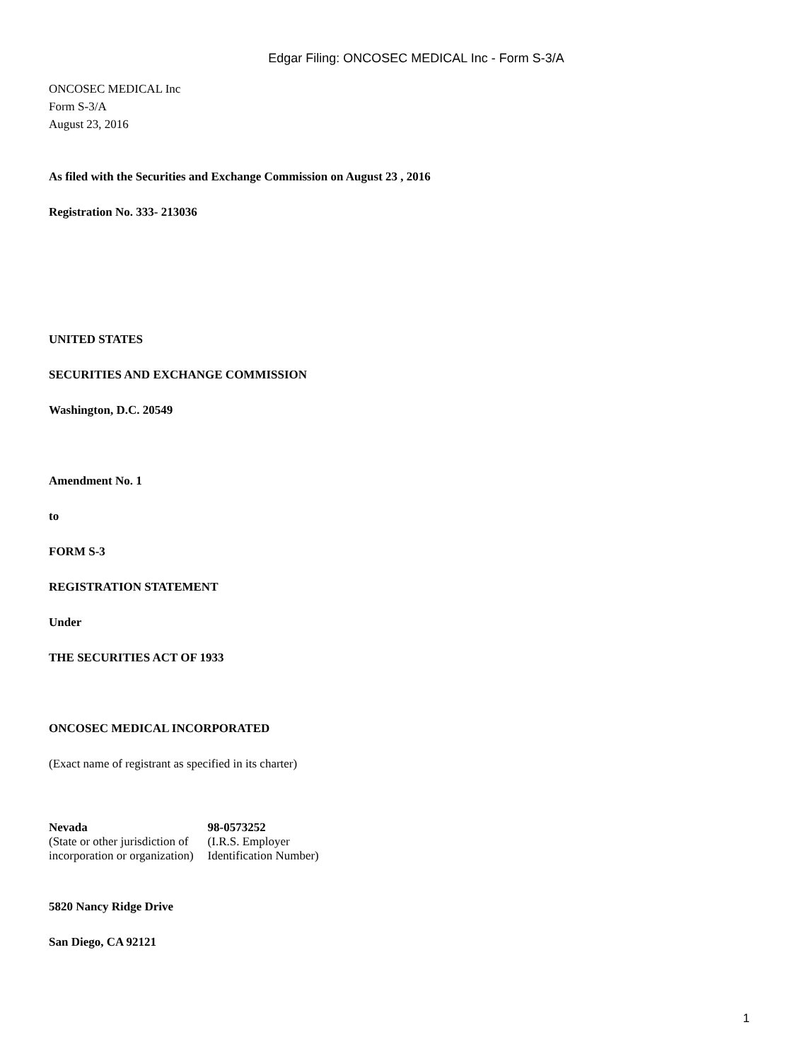Edgar Filing: ONCOSEC MEDICAL Inc - Form S-3/A
ONCOSEC MEDICAL Inc
Form S-3/A
August 23, 2016
As filed with the Securities and Exchange Commission on August 23 , 2016
Registration No. 333- 213036
UNITED STATES
SECURITIES AND EXCHANGE COMMISSION
Washington, D.C. 20549
Amendment No. 1
to
FORM S-3
REGISTRATION STATEMENT
Under
THE SECURITIES ACT OF 1933
ONCOSEC MEDICAL INCORPORATED
(Exact name of registrant as specified in its charter)
| Nevada | 98-0573252 |
| (State or other jurisdiction of incorporation or organization) | (I.R.S. Employer Identification Number) |
5820 Nancy Ridge Drive
San Diego, CA 92121
1